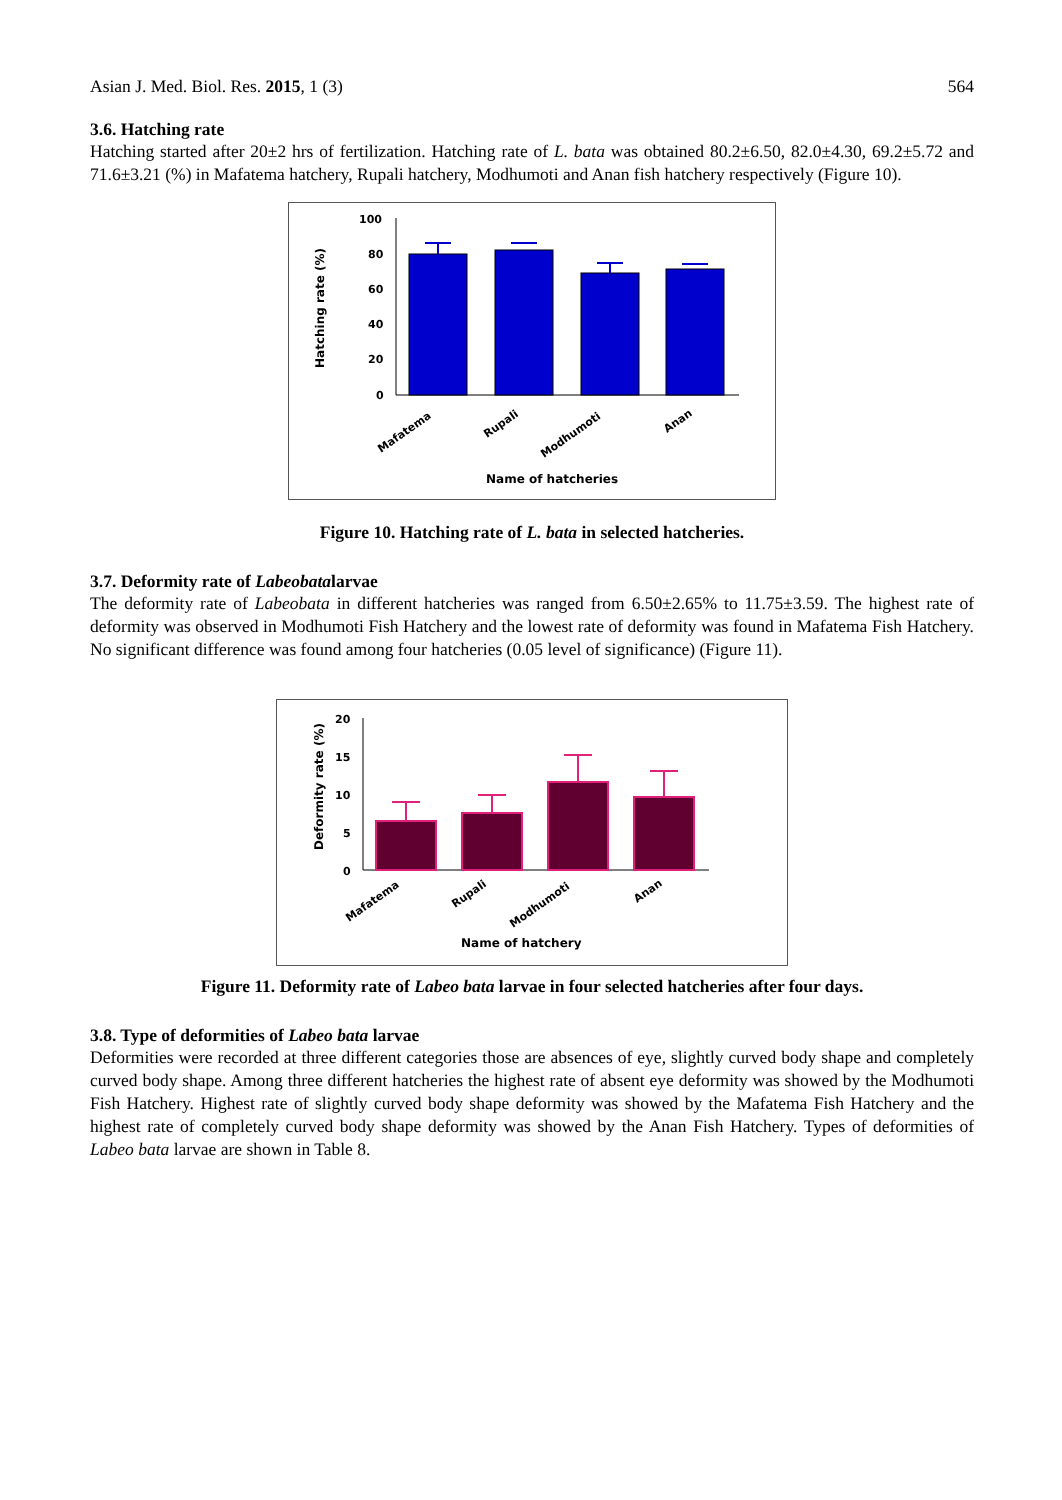Asian J. Med. Biol. Res. 2015, 1 (3) 564
3.6. Hatching rate
Hatching started after 20±2 hrs of fertilization. Hatching rate of L. bata was obtained 80.2±6.50, 82.0±4.30, 69.2±5.72 and 71.6±3.21 (%) in Mafatema hatchery, Rupali hatchery, Modhumoti and Anan fish hatchery respectively (Figure 10).
Hatching rate (%)
100
80
60
40
20
0
Mafatema
Rupali
Modhumoti
Anan
Name of hatcheries
Figure 10. Hatching rate of L. bata in selected hatcheries.
3.7. Deformity rate of Labeobatalarvae
The deformity rate of Labeobata in different hatcheries was ranged from 6.50±2.65% to 11.75±3.59. The highest rate of deformity was observed in Modhumoti Fish Hatchery and the lowest rate of deformity was found in Mafatema Fish Hatchery. No significant difference was found among four hatcheries (0.05 level of significance) (Figure 11).
Deformity rate (%)
20
15
10
5
0
Mafatema
Rupali
Modhumoti
Anan
Name of hatchery
Figure 11. Deformity rate of Labeo bata larvae in four selected hatcheries after four days.
3.8. Type of deformities of Labeo bata larvae
Deformities were recorded at three different categories those are absences of eye, slightly curved body shape and completely curved body shape. Among three different hatcheries the highest rate of absent eye deformity was showed by the Modhumoti Fish Hatchery. Highest rate of slightly curved body shape deformity was showed by the Mafatema Fish Hatchery and the highest rate of completely curved body shape deformity was showed by the Anan Fish Hatchery. Types of deformities of Labeo bata larvae are shown in Table 8.